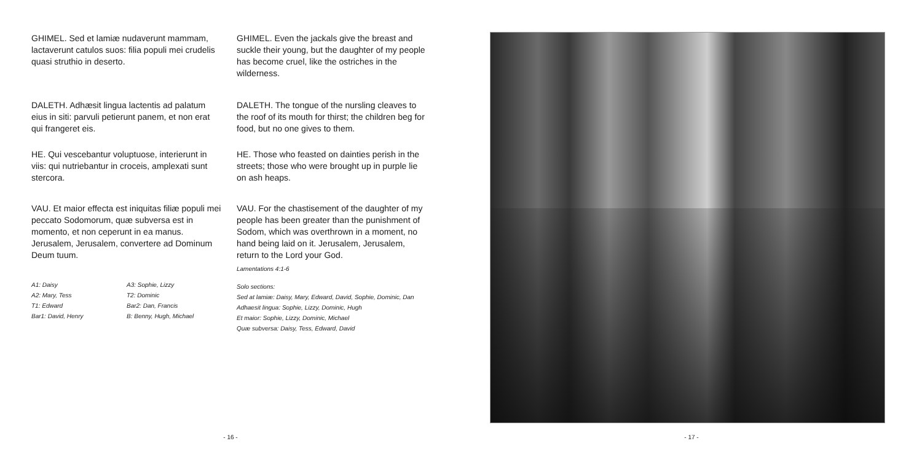GHIMEL. Sed et lamiæ nudaverunt mammam, lactaverunt catulos suos: filia populi mei crudelis quasi struthio in deserto.
DALETH. Adhæsit lingua lactentis ad palatum eius in siti: parvuli petierunt panem, et non erat qui frangeret eis.
HE. Qui vescebantur voluptuose, interierunt in viis: qui nutriebantur in croceis, amplexati sunt stercora.
VAU. Et maior effecta est iniquitas filiæ populi mei peccato Sodomorum, quæ subversa est in momento, et non ceperunt in ea manus. Jerusalem, Jerusalem, convertere ad Dominum Deum tuum.
A1: Daisy
A2: Mary, Tess
T1: Edward
Bar1: David, Henry
A3: Sophie, Lizzy
T2: Dominic
Bar2: Dan, Francis
B: Benny, Hugh, Michael
GHIMEL. Even the jackals give the breast and suckle their young, but the daughter of my people has become cruel, like the ostriches in the wilderness.
DALETH. The tongue of the nursling cleaves to the roof of its mouth for thirst; the children beg for food, but no one gives to them.
HE. Those who feasted on dainties perish in the streets; those who were brought up in purple lie on ash heaps.
VAU. For the chastisement of the daughter of my people has been greater than the punishment of Sodom, which was overthrown in a moment, no hand being laid on it. Jerusalem, Jerusalem, return to the Lord your God.
Lamentations 4:1-6
Solo sections:
Sed at lamiæ: Daisy, Mary, Edward, David, Sophie, Dominic, Dan
Adhaesit lingua: Sophie, Lizzy, Dominic, Hugh
Et maior: Sophie, Lizzy, Dominic, Michael
Quæ subversa: Daisy, Tess, Edward, David
- 16 -
- 17 -